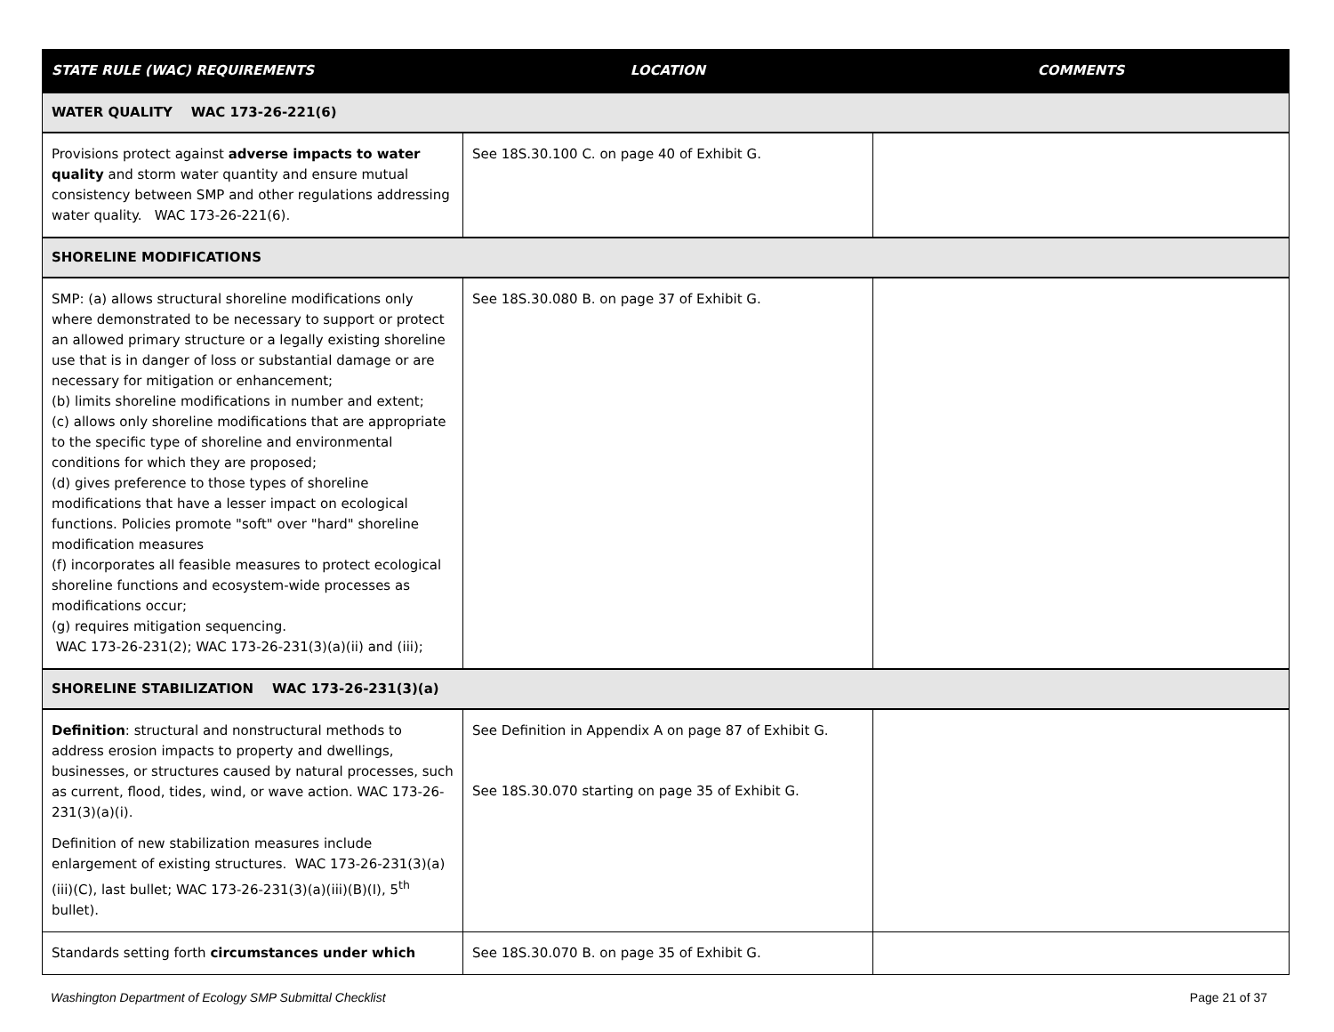| STATE RULE (WAC) REQUIREMENTS | LOCATION | COMMENTS |
| --- | --- | --- |
| WATER QUALITY WAC 173-26-221(6) | | |
| Provisions protect against adverse impacts to water quality and storm water quantity and ensure mutual consistency between SMP and other regulations addressing water quality. WAC 173-26-221(6). | See 18S.30.100 C. on page 40 of Exhibit G. | |
| SHORELINE MODIFICATIONS | | |
| SMP: (a) allows structural shoreline modifications only where demonstrated to be necessary to support or protect an allowed primary structure or a legally existing shoreline use that is in danger of loss or substantial damage or are necessary for mitigation or enhancement; (b) limits shoreline modifications in number and extent; (c) allows only shoreline modifications that are appropriate to the specific type of shoreline and environmental conditions for which they are proposed; (d) gives preference to those types of shoreline modifications that have a lesser impact on ecological functions. Policies promote "soft" over "hard" shoreline modification measures (f) incorporates all feasible measures to protect ecological shoreline functions and ecosystem-wide processes as modifications occur; (g) requires mitigation sequencing. WAC 173-26-231(2); WAC 173-26-231(3)(a)(ii) and (iii); | See 18S.30.080 B. on page 37 of Exhibit G. | |
| SHORELINE STABILIZATION WAC 173-26-231(3)(a) | | |
| Definition : structural and nonstructural methods to address erosion impacts to property and dwellings, businesses, or structures caused by natural processes, such as current, flood, tides, wind, or wave action. WAC 173-26-231(3)(a)(i). Definition of new stabilization measures include enlargement of existing structures. WAC 173-26-231(3)(a)(iii)(C), last bullet; WAC 173-26-231(3)(a)(iii)(B)(I), 5<sup>th</sup> bullet). | See Definition in Appendix A on page 87 of Exhibit G. See 18S.30.070 starting on page 35 of Exhibit G. | |
| Standards setting forth circumstances under which | See 18S.30.070 B. on page 35 of Exhibit G. | |
Washington Department of Ecology SMP Submittal Checklist Page 21 of 37